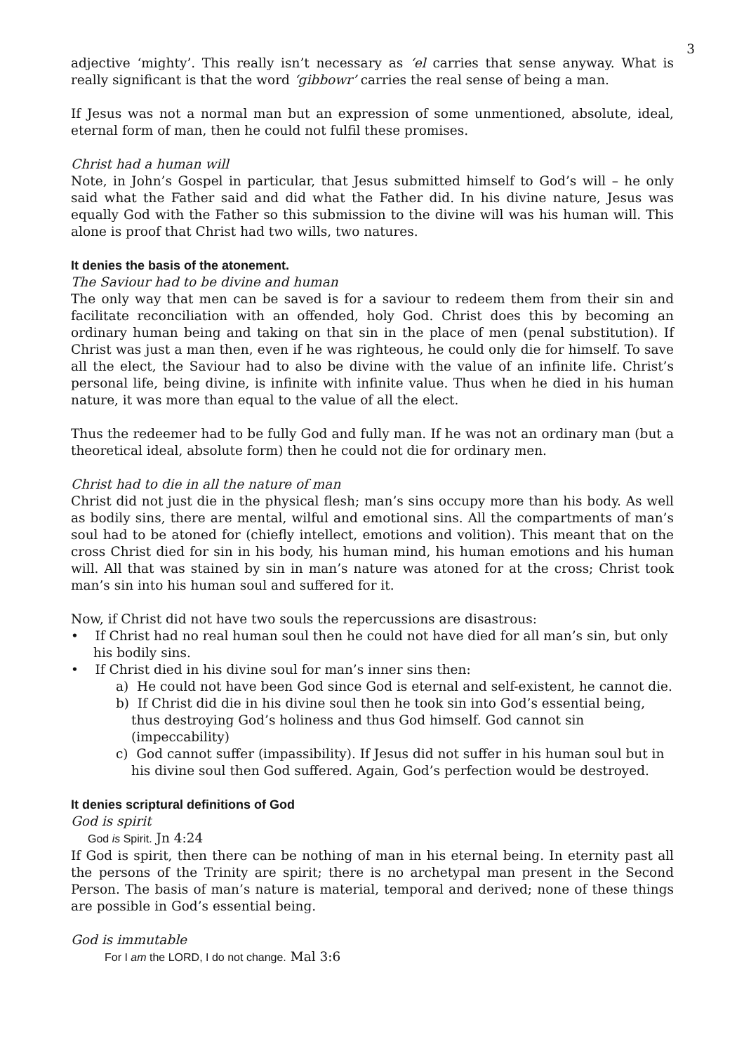3
adjective ‘mighty’. This really isn’t necessary as ‘el carries that sense anyway. What is really significant is that the word ‘gibbowr’ carries the real sense of being a man.
If Jesus was not a normal man but an expression of some unmentioned, absolute, ideal, eternal form of man, then he could not fulfil these promises.
Christ had a human will
Note, in John’s Gospel in particular, that Jesus submitted himself to God’s will – he only said what the Father said and did what the Father did. In his divine nature, Jesus was equally God with the Father so this submission to the divine will was his human will. This alone is proof that Christ had two wills, two natures.
It denies the basis of the atonement.
The Saviour had to be divine and human
The only way that men can be saved is for a saviour to redeem them from their sin and facilitate reconciliation with an offended, holy God. Christ does this by becoming an ordinary human being and taking on that sin in the place of men (penal substitution). If Christ was just a man then, even if he was righteous, he could only die for himself. To save all the elect, the Saviour had to also be divine with the value of an infinite life. Christ’s personal life, being divine, is infinite with infinite value. Thus when he died in his human nature, it was more than equal to the value of all the elect.
Thus the redeemer had to be fully God and fully man. If he was not an ordinary man (but a theoretical ideal, absolute form) then he could not die for ordinary men.
Christ had to die in all the nature of man
Christ did not just die in the physical flesh; man’s sins occupy more than his body. As well as bodily sins, there are mental, wilful and emotional sins. All the compartments of man’s soul had to be atoned for (chiefly intellect, emotions and volition). This meant that on the cross Christ died for sin in his body, his human mind, his human emotions and his human will. All that was stained by sin in man’s nature was atoned for at the cross; Christ took man’s sin into his human soul and suffered for it.
Now, if Christ did not have two souls the repercussions are disastrous:
• If Christ had no real human soul then he could not have died for all man’s sin, but only his bodily sins.
• If Christ died in his divine soul for man’s inner sins then:
a) He could not have been God since God is eternal and self-existent, he cannot die.
b) If Christ did die in his divine soul then he took sin into God’s essential being, thus destroying God’s holiness and thus God himself. God cannot sin (impeccability)
c) God cannot suffer (impassibility). If Jesus did not suffer in his human soul but in his divine soul then God suffered. Again, God’s perfection would be destroyed.
It denies scriptural definitions of God
God is spirit
God is Spirit. Jn 4:24
If God is spirit, then there can be nothing of man in his eternal being. In eternity past all the persons of the Trinity are spirit; there is no archetypal man present in the Second Person. The basis of man’s nature is material, temporal and derived; none of these things are possible in God’s essential being.
God is immutable
For I am the LORD, I do not change. Mal 3:6